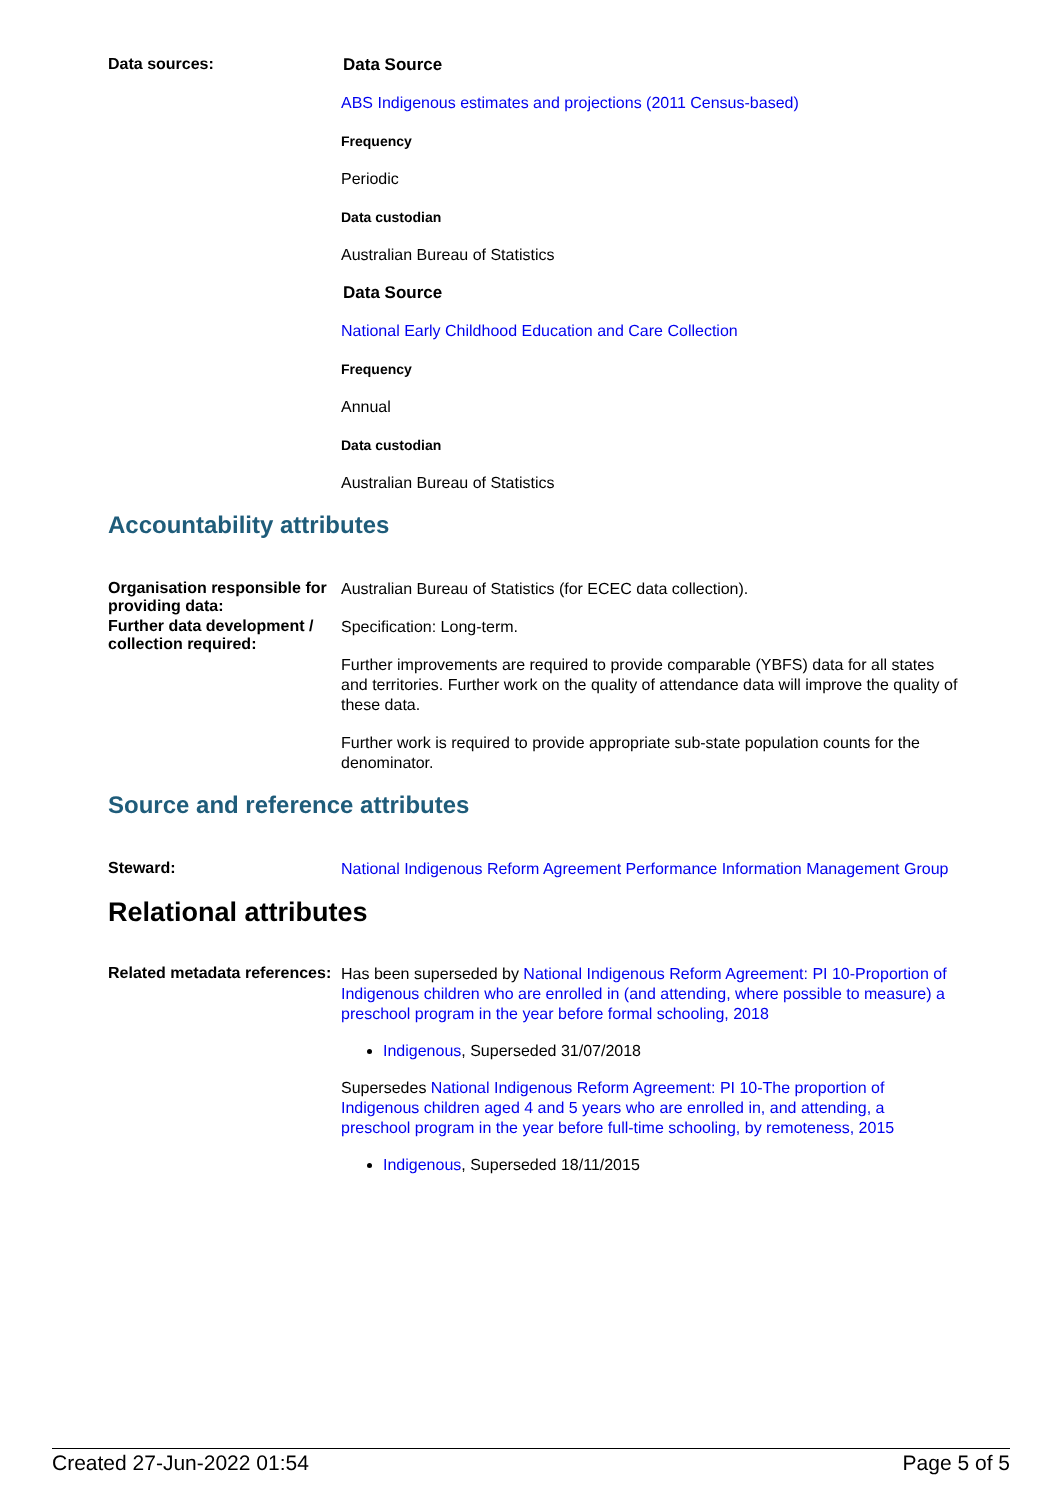Data sources:
Data Source
ABS Indigenous estimates and projections (2011 Census-based)
Frequency
Periodic
Data custodian
Australian Bureau of Statistics
Data Source
National Early Childhood Education and Care Collection
Frequency
Annual
Data custodian
Australian Bureau of Statistics
Accountability attributes
Organisation responsible for providing data:
Australian Bureau of Statistics (for ECEC data collection).
Further data development / collection required:
Specification: Long-term.
Further improvements are required to provide comparable (YBFS) data for all states and territories. Further work on the quality of attendance data will improve the quality of these data.
Further work is required to provide appropriate sub-state population counts for the denominator.
Source and reference attributes
Steward:
National Indigenous Reform Agreement Performance Information Management Group
Relational attributes
Related metadata references:
Has been superseded by National Indigenous Reform Agreement: PI 10-Proportion of Indigenous children who are enrolled in (and attending, where possible to measure) a preschool program in the year before formal schooling, 2018
Indigenous, Superseded 31/07/2018
Supersedes National Indigenous Reform Agreement: PI 10-The proportion of Indigenous children aged 4 and 5 years who are enrolled in, and attending, a preschool program in the year before full-time schooling, by remoteness, 2015
Indigenous, Superseded 18/11/2015
Created 27-Jun-2022 01:54 Page 5 of 5